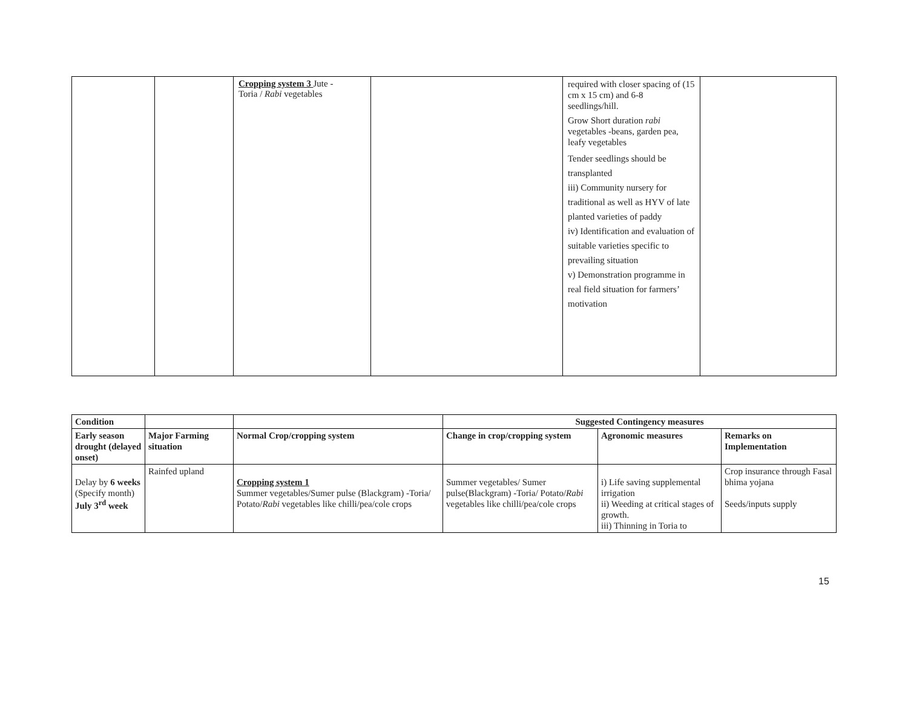| | | Cropping system 3 Jute - Toria / Rabi vegetables | | required with closer spacing of (15 cm x 15 cm) and 6-8 seedlings/hill. Grow Short duration rabi vegetables -beans, garden pea, leafy vegetables Tender seedlings should be transplanted iii) Community nursery for traditional as well as HYV of late planted varieties of paddy iv) Identification and evaluation of suitable varieties specific to prevailing situation v) Demonstration programme in real field situation for farmers’ motivation | |
| Condition | | | Suggested Contingency measures | | |
| --- | --- | --- | --- | --- | --- |
| Early season drought (delayed onset) | Major Farming situation | Normal Crop/cropping system | Change in crop/cropping system | Agronomic measures | Remarks on Implementation |
| Delay by 6 weeks (Specify month) July 3<sup>rd</sup> week | Rainfed upland | Cropping system 1 Summer vegetables/Sumer pulse (Blackgram) -Toria/ Potato/ Rabi vegetables like chilli/pea/cole crops | Summer vegetables/ Sumer pulse(Blackgram) -Toria/ Potato/ Rabi vegetables like chilli/pea/cole crops | i) Life saving supplemental irrigation ii) Weeding at critical stages of growth. iii) Thinning in Toria to | Crop insurance through Fasal bhima yojana Seeds/inputs supply |
15